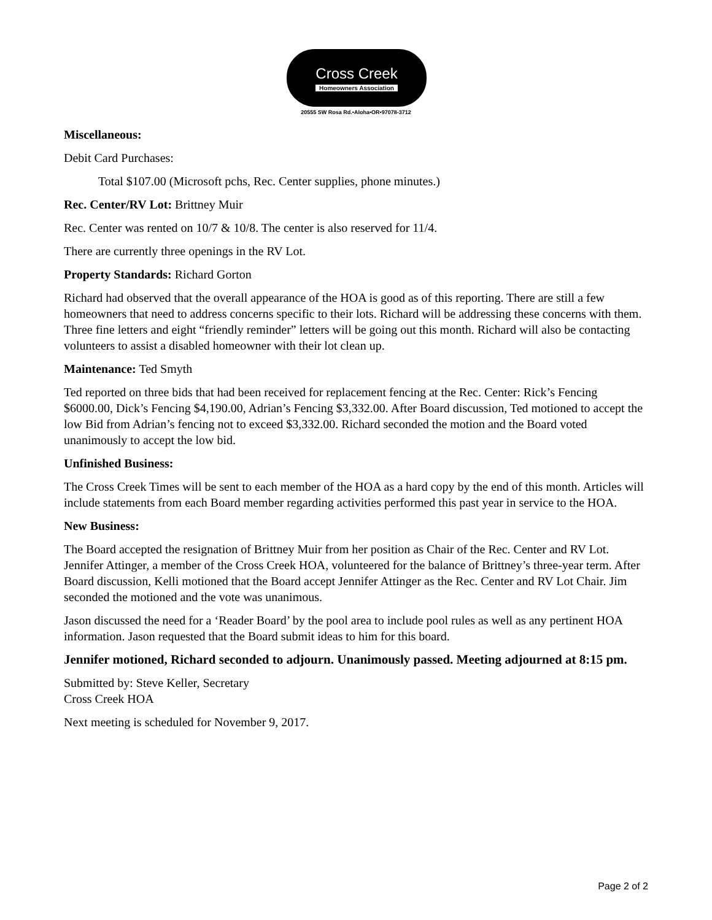Cross Creek
Homeowners Association
20555 SW Rosa Rd.•Aloha•OR•97078-3712
Miscellaneous:
Debit Card Purchases:
Total $107.00 (Microsoft pchs, Rec. Center supplies, phone minutes.)
Rec. Center/RV Lot: Brittney Muir
Rec. Center was rented on 10/7 & 10/8. The center is also reserved for 11/4.
There are currently three openings in the RV Lot.
Property Standards: Richard Gorton
Richard had observed that the overall appearance of the HOA is good as of this reporting. There are still a few homeowners that need to address concerns specific to their lots. Richard will be addressing these concerns with them. Three fine letters and eight “friendly reminder” letters will be going out this month. Richard will also be contacting volunteers to assist a disabled homeowner with their lot clean up.
Maintenance: Ted Smyth
Ted reported on three bids that had been received for replacement fencing at the Rec. Center: Rick’s Fencing $6000.00, Dick’s Fencing $4,190.00, Adrian’s Fencing $3,332.00. After Board discussion, Ted motioned to accept the low Bid from Adrian’s fencing not to exceed $3,332.00. Richard seconded the motion and the Board voted unanimously to accept the low bid.
Unfinished Business:
The Cross Creek Times will be sent to each member of the HOA as a hard copy by the end of this month. Articles will include statements from each Board member regarding activities performed this past year in service to the HOA.
New Business:
The Board accepted the resignation of Brittney Muir from her position as Chair of the Rec. Center and RV Lot. Jennifer Attinger, a member of the Cross Creek HOA, volunteered for the balance of Brittney’s three-year term. After Board discussion, Kelli motioned that the Board accept Jennifer Attinger as the Rec. Center and RV Lot Chair. Jim seconded the motioned and the vote was unanimous.
Jason discussed the need for a ‘Reader Board’ by the pool area to include pool rules as well as any pertinent HOA information. Jason requested that the Board submit ideas to him for this board.
Jennifer motioned, Richard seconded to adjourn. Unanimously passed. Meeting adjourned at 8:15 pm.
Submitted by: Steve Keller, Secretary
Cross Creek HOA
Next meeting is scheduled for November 9, 2017.
Page 2 of 2